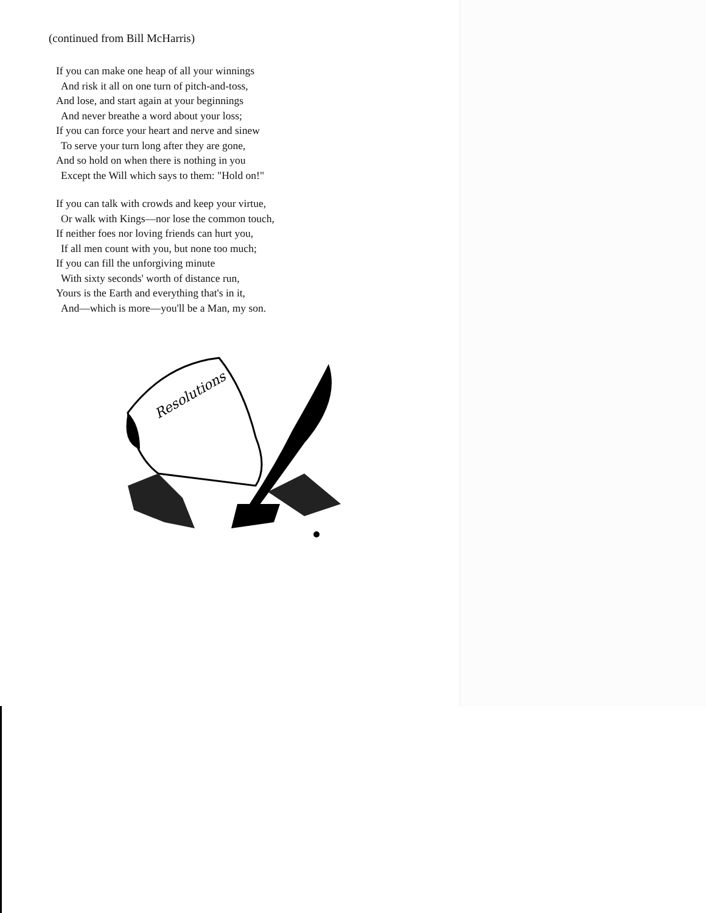(continued from Bill McHarris)
If you can make one heap of all your winnings
And risk it all on one turn of pitch-and-toss,
And lose, and start again at your beginnings
And never breathe a word about your loss;
If you can force your heart and nerve and sinew
To serve your turn long after they are gone,
And so hold on when there is nothing in you
Except the Will which says to them: "Hold on!"
If you can talk with crowds and keep your virtue,
Or walk with Kings—nor lose the common touch,
If neither foes nor loving friends can hurt you,
If all men count with you, but none too much;
If you can fill the unforgiving minute
With sixty seconds' worth of distance run,
Yours is the Earth and everything that's in it,
And—which is more—you'll be a Man, my son.
Resolutions